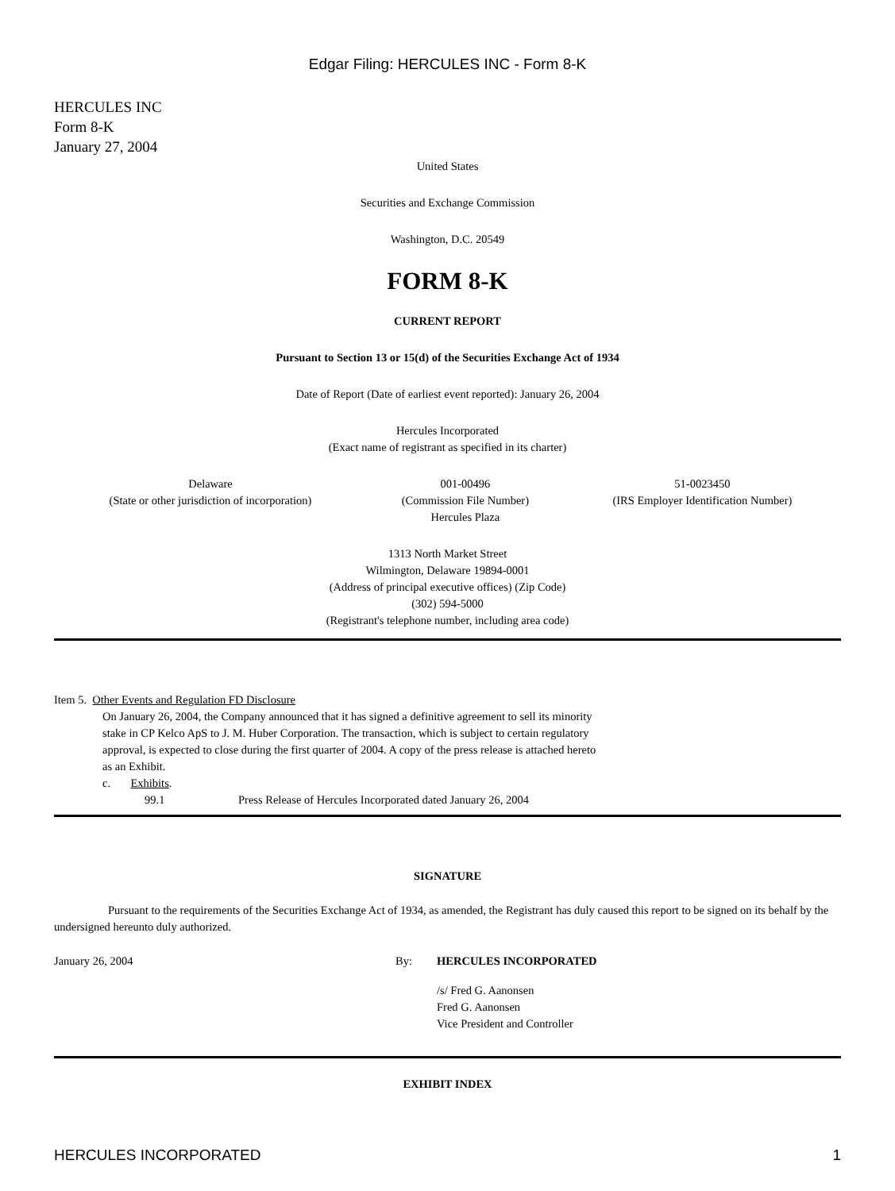Edgar Filing: HERCULES INC - Form 8-K
HERCULES INC
Form 8-K
January 27, 2004
United States
Securities and Exchange Commission
Washington, D.C. 20549
FORM 8-K
CURRENT REPORT
Pursuant to Section 13 or 15(d) of the Securities Exchange Act of 1934
Date of Report (Date of earliest event reported): January 26, 2004
Hercules Incorporated
(Exact name of registrant as specified in its charter)
| Delaware | 001-00496 | 51-0023450 |
| (State or other jurisdiction of incorporation) | (Commission File Number) | (IRS Employer Identification Number) |
| | Hercules Plaza | |
1313 North Market Street
Wilmington, Delaware 19894-0001
(Address of principal executive offices) (Zip Code)
(302) 594-5000
(Registrant's telephone number, including area code)
Item 5. Other Events and Regulation FD Disclosure
On January 26, 2004, the Company announced that it has signed a definitive agreement to sell its minority stake in CP Kelco ApS to J. M. Huber Corporation. The transaction, which is subject to certain regulatory approval, is expected to close during the first quarter of 2004. A copy of the press release is attached hereto as an Exhibit.
c. Exhibits.
| 99.1 | Press Release of Hercules Incorporated dated January 26, 2004 |
SIGNATURE
Pursuant to the requirements of the Securities Exchange Act of 1934, as amended, the Registrant has duly caused this report to be signed on its behalf by the undersigned hereunto duly authorized.
| January 26, 2004 | By: | HERCULES INCORPORATED |
| | | /s/ Fred G. Aanonsen Fred G. Aanonsen Vice President and Controller |
EXHIBIT INDEX
HERCULES INCORPORATED 1